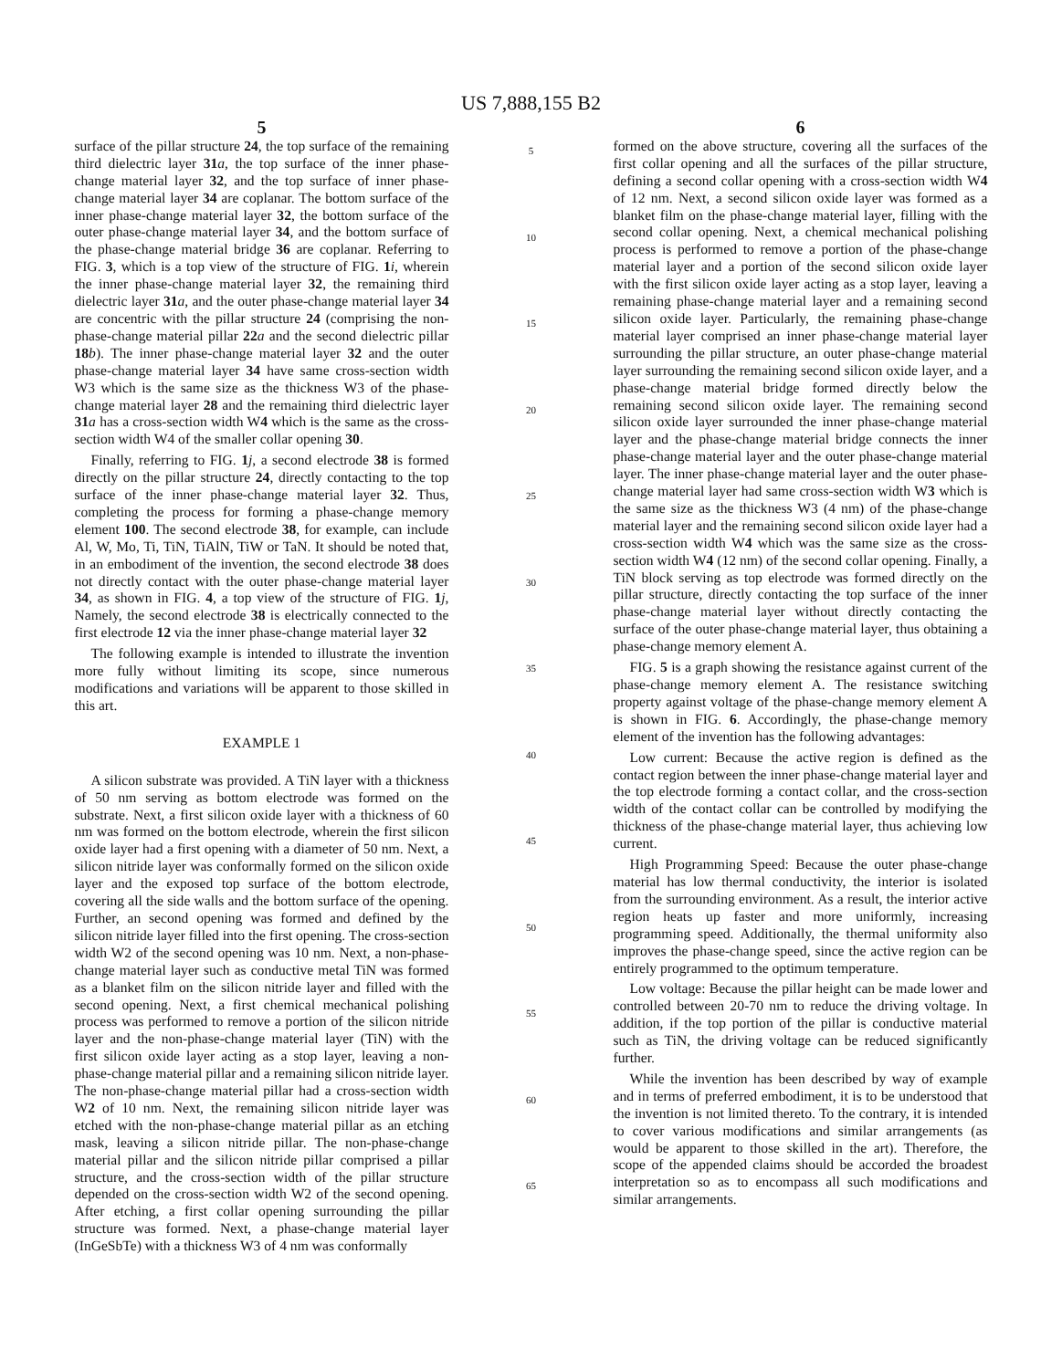US 7,888,155 B2
5
surface of the pillar structure 24, the top surface of the remaining third dielectric layer 31 a, the top surface of the inner phase-change material layer 32, and the top surface of inner phase-change material layer 34 are coplanar. The bottom surface of the inner phase-change material layer 32, the bottom surface of the outer phase-change material layer 34, and the bottom surface of the phase-change material bridge 36 are coplanar. Referring to FIG. 3, which is a top view of the structure of FIG. 1 i, wherein the inner phase-change material layer 32, the remaining third dielectric layer 31 a, and the outer phase-change material layer 34 are concentric with the pillar structure 24 (comprising the non-phase-change material pillar 22 a and the second dielectric pillar 18 b). The inner phase-change material layer 32 and the outer phase-change material layer 34 have same cross-section width W3 which is the same size as the thickness W3 of the phase-change material layer 28 and the remaining third dielectric layer 31 a has a cross-section width W4 which is the same as the cross-section width W4 of the smaller collar opening 30.
Finally, referring to FIG. 1 j, a second electrode 38 is formed directly on the pillar structure 24, directly contacting to the top surface of the inner phase-change material layer 32. Thus, completing the process for forming a phase-change memory element 100. The second electrode 38, for example, can include Al, W, Mo, Ti, TiN, TiAlN, TiW or TaN. It should be noted that, in an embodiment of the invention, the second electrode 38 does not directly contact with the outer phase-change material layer 34, as shown in FIG. 4, a top view of the structure of FIG. 1 j, Namely, the second electrode 38 is electrically connected to the first electrode 12 via the inner phase-change material layer 32
The following example is intended to illustrate the invention more fully without limiting its scope, since numerous modifications and variations will be apparent to those skilled in this art.
EXAMPLE 1
A silicon substrate was provided. A TiN layer with a thickness of 50 nm serving as bottom electrode was formed on the substrate. Next, a first silicon oxide layer with a thickness of 60 nm was formed on the bottom electrode, wherein the first silicon oxide layer had a first opening with a diameter of 50 nm. Next, a silicon nitride layer was conformally formed on the silicon oxide layer and the exposed top surface of the bottom electrode, covering all the side walls and the bottom surface of the opening. Further, an second opening was formed and defined by the silicon nitride layer filled into the first opening. The cross-section width W2 of the second opening was 10 nm. Next, a non-phase-change material layer such as conductive metal TiN was formed as a blanket film on the silicon nitride layer and filled with the second opening. Next, a first chemical mechanical polishing process was performed to remove a portion of the silicon nitride layer and the non-phase-change material layer (TiN) with the first silicon oxide layer acting as a stop layer, leaving a non-phase-change material pillar and a remaining silicon nitride layer. The non-phase-change material pillar had a cross-section width W2 of 10 nm. Next, the remaining silicon nitride layer was etched with the non-phase-change material pillar as an etching mask, leaving a silicon nitride pillar. The non-phase-change material pillar and the silicon nitride pillar comprised a pillar structure, and the cross-section width of the pillar structure depended on the cross-section width W2 of the second opening. After etching, a first collar opening surrounding the pillar structure was formed. Next, a phase-change material layer (InGeSbTe) with a thickness W3 of 4 nm was conformally
5
10
15
20
25
30
35
40
45
50
55
60
65
6
formed on the above structure, covering all the surfaces of the first collar opening and all the surfaces of the pillar structure, defining a second collar opening with a cross-section width W4 of 12 nm. Next, a second silicon oxide layer was formed as a blanket film on the phase-change material layer, filling with the second collar opening. Next, a chemical mechanical polishing process is performed to remove a portion of the phase-change material layer and a portion of the second silicon oxide layer with the first silicon oxide layer acting as a stop layer, leaving a remaining phase-change material layer and a remaining second silicon oxide layer. Particularly, the remaining phase-change material layer comprised an inner phase-change material layer surrounding the pillar structure, an outer phase-change material layer surrounding the remaining second silicon oxide layer, and a phase-change material bridge formed directly below the remaining second silicon oxide layer. The remaining second silicon oxide layer surrounded the inner phase-change material layer and the phase-change material bridge connects the inner phase-change material layer and the outer phase-change material layer. The inner phase-change material layer and the outer phase-change material layer had same cross-section width W3 which is the same size as the thickness W3 (4 nm) of the phase-change material layer and the remaining second silicon oxide layer had a cross-section width W4 which was the same size as the cross-section width W4 (12 nm) of the second collar opening. Finally, a TiN block serving as top electrode was formed directly on the pillar structure, directly contacting the top surface of the inner phase-change material layer without directly contacting the surface of the outer phase-change material layer, thus obtaining a phase-change memory element A.
FIG. 5 is a graph showing the resistance against current of the phase-change memory element A. The resistance switching property against voltage of the phase-change memory element A is shown in FIG. 6. Accordingly, the phase-change memory element of the invention has the following advantages:
Low current: Because the active region is defined as the contact region between the inner phase-change material layer and the top electrode forming a contact collar, and the cross-section width of the contact collar can be controlled by modifying the thickness of the phase-change material layer, thus achieving low current.
High Programming Speed: Because the outer phase-change material has low thermal conductivity, the interior is isolated from the surrounding environment. As a result, the interior active region heats up faster and more uniformly, increasing programming speed. Additionally, the thermal uniformity also improves the phase-change speed, since the active region can be entirely programmed to the optimum temperature.
Low voltage: Because the pillar height can be made lower and controlled between 20-70 nm to reduce the driving voltage. In addition, if the top portion of the pillar is conductive material such as TiN, the driving voltage can be reduced significantly further.
While the invention has been described by way of example and in terms of preferred embodiment, it is to be understood that the invention is not limited thereto. To the contrary, it is intended to cover various modifications and similar arrangements (as would be apparent to those skilled in the art). Therefore, the scope of the appended claims should be accorded the broadest interpretation so as to encompass all such modifications and similar arrangements.